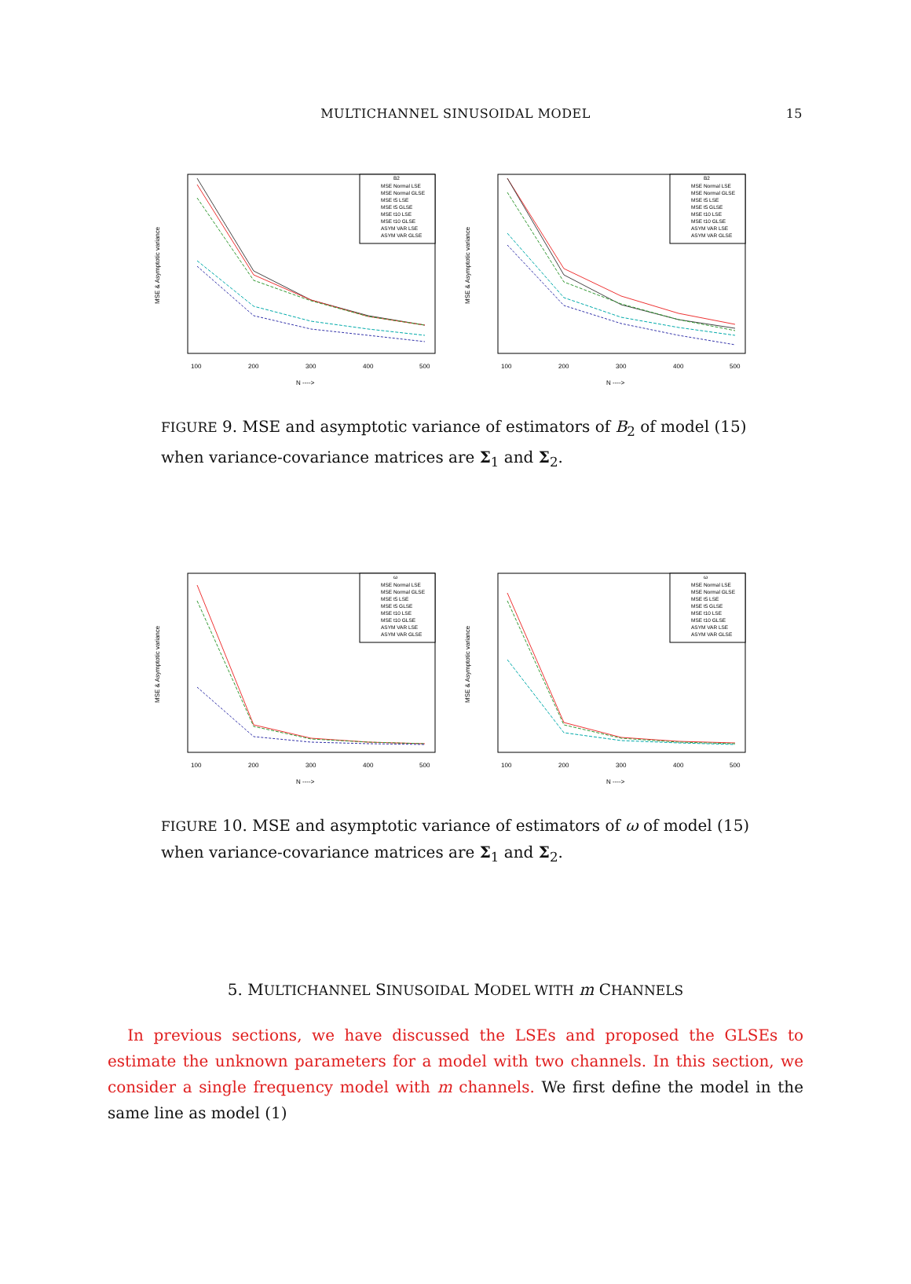MULTICHANNEL SINUSOIDAL MODEL 15
MSE & Asymptotic variance
N ---->
100
200
300
400
500
B2
MSE Normal LSE
MSE Normal GLSE
MSE t5 LSE
MSE t5 GLSE
MSE t10 LSE
MSE t10 GLSE
ASYM VAR LSE
ASYM VAR GLSE
MSE & Asymptotic variance
N ---->
100
200
300
400
500
B2
MSE Normal LSE
MSE Normal GLSE
MSE t5 LSE
MSE t5 GLSE
MSE t10 LSE
MSE t10 GLSE
ASYM VAR LSE
ASYM VAR GLSE
FIGURE 9. MSE and asymptotic variance of estimators of B<sub>2</sub> of model (15) when variance-covariance matrices are Σ<sub>1</sub> and Σ<sub>2</sub>.
MSE & Asymptotic variance
N ---->
100
200
300
400
500
ω
MSE Normal LSE
MSE Normal GLSE
MSE t5 LSE
MSE t5 GLSE
MSE t10 LSE
MSE t10 GLSE
ASYM VAR LSE
ASYM VAR GLSE
MSE & Asymptotic variance
N ---->
100
200
300
400
500
ω
MSE Normal LSE
MSE Normal GLSE
MSE t5 LSE
MSE t5 GLSE
MSE t10 LSE
MSE t10 GLSE
ASYM VAR LSE
ASYM VAR GLSE
FIGURE 10. MSE and asymptotic variance of estimators of ω of model (15) when variance-covariance matrices are Σ<sub>1</sub> and Σ<sub>2</sub>.
5. MULTICHANNEL SINUSOIDAL MODEL WITH m CHANNELS
In previous sections, we have discussed the LSEs and proposed the GLSEs to estimate the unknown parameters for a model with two channels. In this section, we consider a single frequency model with m channels. We first define the model in the same line as model (1)